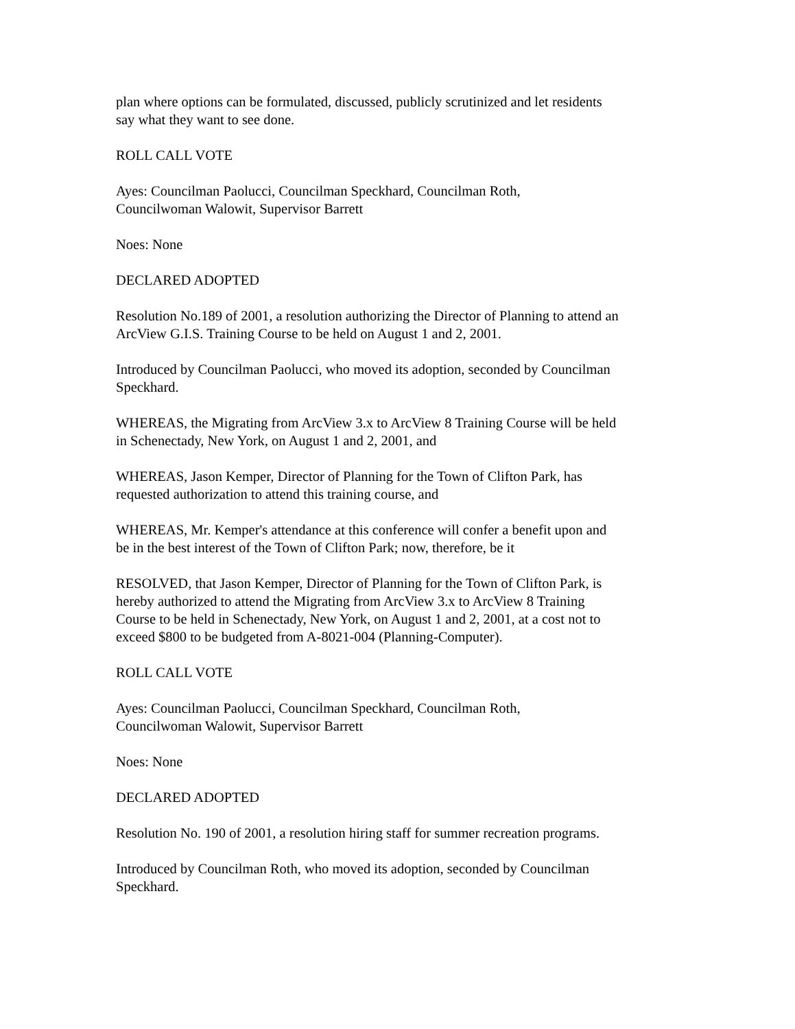plan where options can be formulated, discussed, publicly scrutinized and let residents
say what they want to see done.
ROLL CALL VOTE
Ayes: Councilman Paolucci, Councilman Speckhard, Councilman Roth,
Councilwoman Walowit, Supervisor Barrett
Noes: None
DECLARED ADOPTED
Resolution No.189 of 2001, a resolution authorizing the Director of Planning to attend an
ArcView G.I.S. Training Course to be held on August 1 and 2, 2001.
Introduced by Councilman Paolucci, who moved its adoption, seconded by Councilman
Speckhard.
WHEREAS, the Migrating from ArcView 3.x to ArcView 8 Training Course will be held
in Schenectady, New York, on August 1 and 2, 2001, and
WHEREAS, Jason Kemper, Director of Planning for the Town of Clifton Park, has
requested authorization to attend this training course, and
WHEREAS, Mr. Kemper's attendance at this conference will confer a benefit upon and
be in the best interest of the Town of Clifton Park; now, therefore, be it
RESOLVED, that Jason Kemper, Director of Planning for the Town of Clifton Park, is
hereby authorized to attend the Migrating from ArcView 3.x to ArcView 8 Training
Course to be held in Schenectady, New York, on August 1 and 2, 2001, at a cost not to
exceed $800 to be budgeted from A-8021-004 (Planning-Computer).
ROLL CALL VOTE
Ayes: Councilman Paolucci, Councilman Speckhard, Councilman Roth,
Councilwoman Walowit, Supervisor Barrett
Noes: None
DECLARED ADOPTED
Resolution No. 190 of 2001, a resolution hiring staff for summer recreation programs.
Introduced by Councilman Roth, who moved its adoption, seconded by Councilman
Speckhard.